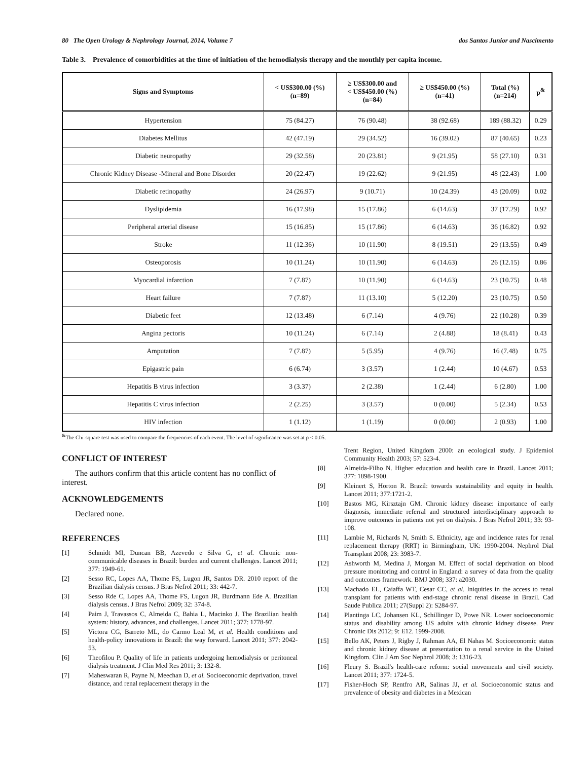80 The Open Urology & Nephrology Journal, 2014, Volume 7 dos Santos Junior and Nascimento
Table 3. Prevalence of comorbidities at the time of initiation of the hemodialysis therapy and the monthly per capita income.
| Signs and Symptoms | < US$300.00 (%) (n=89) | ≥ US$300.00 and < US$450.00 (%) (n=84) | ≥ US$450.00 (%) (n=41) | Total (%) (n=214) | p<sup>&</sup> |
| --- | --- | --- | --- | --- | --- |
| Hypertension | 75 (84.27) | 76 (90.48) | 38 (92.68) | 189 (88.32) | 0.29 |
| Diabetes Mellitus | 42 (47.19) | 29 (34.52) | 16 (39.02) | 87 (40.65) | 0.23 |
| Diabetic neuropathy | 29 (32.58) | 20 (23.81) | 9 (21.95) | 58 (27.10) | 0.31 |
| Chronic Kidney Disease -Mineral and Bone Disorder | 20 (22.47) | 19 (22.62) | 9 (21.95) | 48 (22.43) | 1.00 |
| Diabetic retinopathy | 24 (26.97) | 9 (10.71) | 10 (24.39) | 43 (20.09) | 0.02 |
| Dyslipidemia | 16 (17.98) | 15 (17.86) | 6 (14.63) | 37 (17.29) | 0.92 |
| Peripheral arterial disease | 15 (16.85) | 15 (17.86) | 6 (14.63) | 36 (16.82) | 0.92 |
| Stroke | 11 (12.36) | 10 (11.90) | 8 (19.51) | 29 (13.55) | 0.49 |
| Osteoporosis | 10 (11.24) | 10 (11.90) | 6 (14.63) | 26 (12.15) | 0.86 |
| Myocardial infarction | 7 (7.87) | 10 (11.90) | 6 (14.63) | 23 (10.75) | 0.48 |
| Heart failure | 7 (7.87) | 11 (13.10) | 5 (12.20) | 23 (10.75) | 0.50 |
| Diabetic feet | 12 (13.48) | 6 (7.14) | 4 (9.76) | 22 (10.28) | 0.39 |
| Angina pectoris | 10 (11.24) | 6 (7.14) | 2 (4.88) | 18 (8.41) | 0.43 |
| Amputation | 7 (7.87) | 5 (5.95) | 4 (9.76) | 16 (7.48) | 0.75 |
| Epigastric pain | 6 (6.74) | 3 (3.57) | 1 (2.44) | 10 (4.67) | 0.53 |
| Hepatitis B virus infection | 3 (3.37) | 2 (2.38) | 1 (2.44) | 6 (2.80) | 1.00 |
| Hepatitis C virus infection | 2 (2.25) | 3 (3.57) | 0 (0.00) | 5 (2.34) | 0.53 |
| HIV infection | 1 (1.12) | 1 (1.19) | 0 (0.00) | 2 (0.93) | 1.00 |
<sup>&</sup>The Chi-square test was used to compare the frequencies of each event. The level of significance was set at p < 0.05.
CONFLICT OF INTEREST
The authors confirm that this article content has no conflict of interest.
ACKNOWLEDGEMENTS
Declared none.
REFERENCES
[1] Schmidt MI, Duncan BB, Azevedo e Silva G, et al. Chronic non-communicable diseases in Brazil: burden and current challenges. Lancet 2011; 377: 1949-61.
[2] Sesso RC, Lopes AA, Thome FS, Lugon JR, Santos DR. 2010 report of the Brazilian dialysis census. J Bras Nefrol 2011; 33: 442-7.
[3] Sesso Rde C, Lopes AA, Thome FS, Lugon JR, Burdmann Ede A. Brazilian dialysis census. J Bras Nefrol 2009; 32: 374-8.
[4] Paim J, Travassos C, Almeida C, Bahia L, Macinko J. The Brazilian health system: history, advances, and challenges. Lancet 2011; 377: 1778-97.
[5] Victora CG, Barreto ML, do Carmo Leal M, et al. Health conditions and health-policy innovations in Brazil: the way forward. Lancet 2011; 377: 2042-53.
[6] Theofilou P. Quality of life in patients undergoing hemodialysis or peritoneal dialysis treatment. J Clin Med Res 2011; 3: 132-8.
[7] Maheswaran R, Payne N, Meechan D, et al. Socioeconomic deprivation, travel distance, and renal replacement therapy in the
Trent Region, United Kingdom 2000: an ecological study. J Epidemiol Community Health 2003; 57: 523-4.
[8] Almeida-Filho N. Higher education and health care in Brazil. Lancet 2011; 377: 1898-1900.
[9] Kleinert S, Horton R. Brazil: towards sustainability and equity in health. Lancet 2011; 377:1721-2.
[10] Bastos MG, Kirsztajn GM. Chronic kidney disease: importance of early diagnosis, immediate referral and structured interdisciplinary approach to improve outcomes in patients not yet on dialysis. J Bras Nefrol 2011; 33: 93-108.
[11] Lambie M, Richards N, Smith S. Ethnicity, age and incidence rates for renal replacement therapy (RRT) in Birmingham, UK: 1990-2004. Nephrol Dial Transplant 2008; 23: 3983-7.
[12] Ashworth M, Medina J, Morgan M. Effect of social deprivation on blood pressure monitoring and control in England: a survey of data from the quality and outcomes framework. BMJ 2008; 337: a2030.
[13] Machado EL, Caiaffa WT, Cesar CC, et al. Iniquities in the access to renal transplant for patients with end-stage chronic renal disease in Brazil. Cad Saude Publica 2011; 27(Suppl 2): S284-97.
[14] Plantinga LC, Johansen KL, Schillinger D, Powe NR. Lower socioeconomic status and disability among US adults with chronic kidney disease. Prev Chronic Dis 2012; 9: E12. 1999-2008.
[15] Bello AK, Peters J, Rigby J, Rahman AA, El Nahas M. Socioeconomic status and chronic kidney disease at presentation to a renal service in the United Kingdom. Clin J Am Soc Nephrol 2008; 3: 1316-23.
[16] Fleury S. Brazil's health-care reform: social movements and civil society. Lancet 2011; 377: 1724-5.
[17] Fisher-Hoch SP, Rentfro AR, Salinas JJ, et al. Socioeconomic status and prevalence of obesity and diabetes in a Mexican